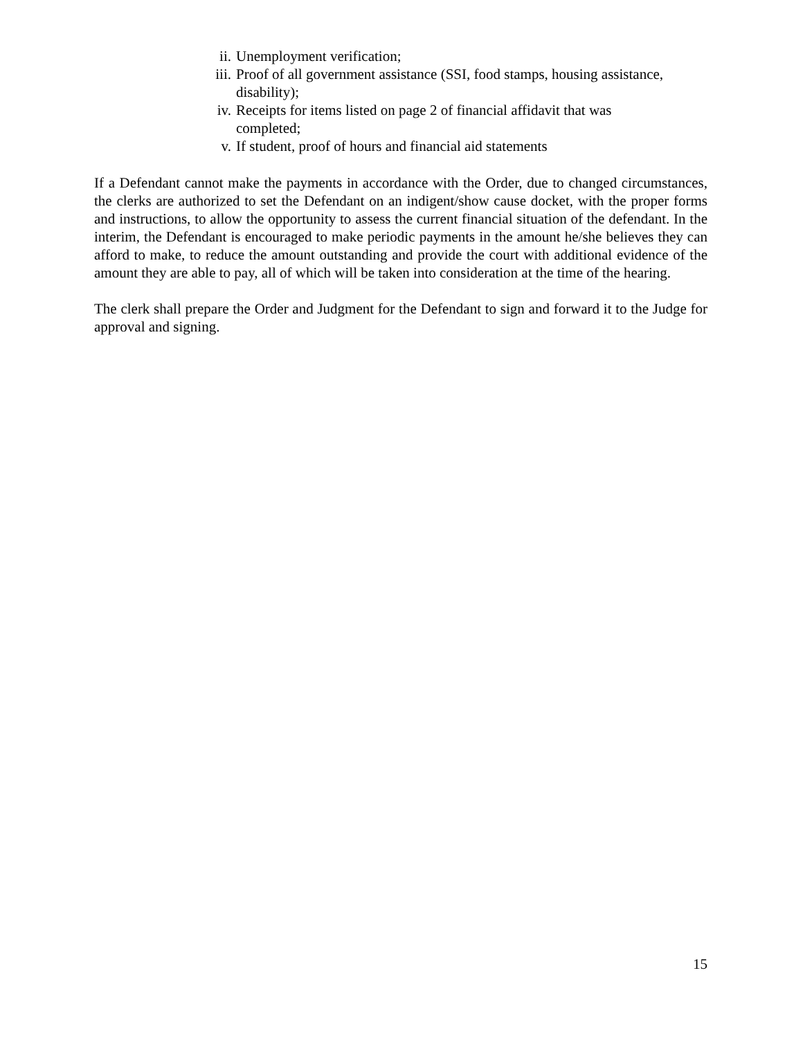ii. Unemployment verification;
iii. Proof of all government assistance (SSI, food stamps, housing assistance, disability);
iv. Receipts for items listed on page 2 of financial affidavit that was
completed;
v. If student, proof of hours and financial aid statements
If a Defendant cannot make the payments in accordance with the Order, due to changed circumstances, the clerks are authorized to set the Defendant on an indigent/show cause docket, with the proper forms and instructions, to allow the opportunity to assess the current financial situation of the defendant. In the interim, the Defendant is encouraged to make periodic payments in the amount he/she believes they can afford to make, to reduce the amount outstanding and provide the court with additional evidence of the amount they are able to pay, all of which will be taken into consideration at the time of the hearing.
The clerk shall prepare the Order and Judgment for the Defendant to sign and forward it to the Judge for approval and signing.
15